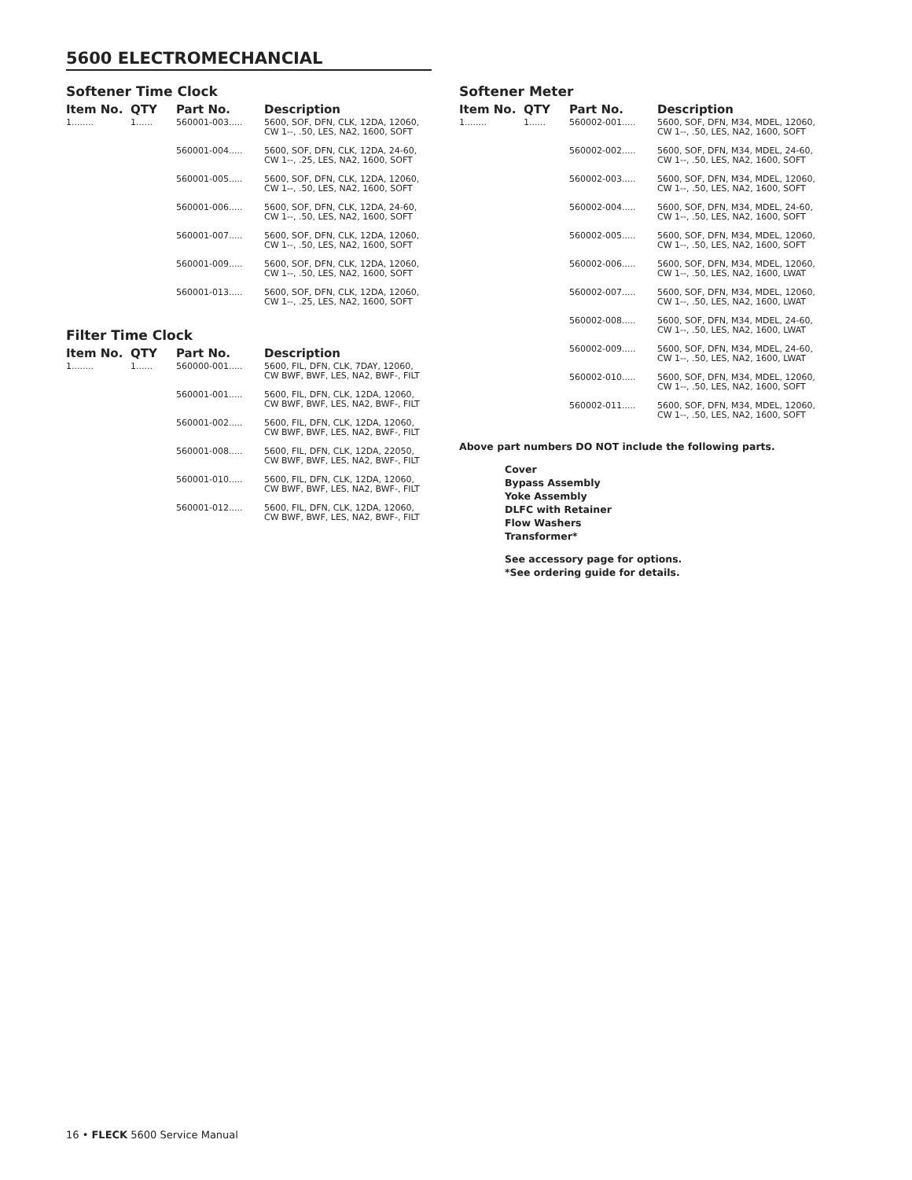5600 ELECTROMECHANCIAL
Softener Time Clock
| Item No. | QTY | Part No. | Description |
| --- | --- | --- | --- |
| 1........ | 1...... | 560001-003..... | 5600, SOF, DFN, CLK, 12DA, 12060, CW 1--, .50, LES, NA2, 1600, SOFT |
| | | 560001-004..... | 5600, SOF, DFN, CLK, 12DA, 24-60, CW 1--, .25, LES, NA2, 1600, SOFT |
| | | 560001-005..... | 5600, SOF, DFN, CLK, 12DA, 12060, CW 1--, .50, LES, NA2, 1600, SOFT |
| | | 560001-006..... | 5600, SOF, DFN, CLK, 12DA, 24-60, CW 1--, .50, LES, NA2, 1600, SOFT |
| | | 560001-007..... | 5600, SOF, DFN, CLK, 12DA, 12060, CW 1--, .50, LES, NA2, 1600, SOFT |
| | | 560001-009..... | 5600, SOF, DFN, CLK, 12DA, 12060, CW 1--, .50, LES, NA2, 1600, SOFT |
| | | 560001-013..... | 5600, SOF, DFN, CLK, 12DA, 12060, CW 1--, .25, LES, NA2, 1600, SOFT |
Filter Time Clock
| Item No. | QTY | Part No. | Description |
| --- | --- | --- | --- |
| 1........ | 1...... | 560000-001..... | 5600, FIL, DFN, CLK, 7DAY, 12060, CW BWF, BWF, LES, NA2, BWF-, FILT |
| | | 560001-001..... | 5600, FIL, DFN, CLK, 12DA, 12060, CW BWF, BWF, LES, NA2, BWF-, FILT |
| | | 560001-002..... | 5600, FIL, DFN, CLK, 12DA, 12060, CW BWF, BWF, LES, NA2, BWF-, FILT |
| | | 560001-008..... | 5600, FIL, DFN, CLK, 12DA, 22050, CW BWF, BWF, LES, NA2, BWF-, FILT |
| | | 560001-010..... | 5600, FIL, DFN, CLK, 12DA, 12060, CW BWF, BWF, LES, NA2, BWF-, FILT |
| | | 560001-012..... | 5600, FIL, DFN, CLK, 12DA, 12060, CW BWF, BWF, LES, NA2, BWF-, FILT |
Softener Meter
| Item No. | QTY | Part No. | Description |
| --- | --- | --- | --- |
| 1........ | 1...... | 560002-001..... | 5600, SOF, DFN, M34, MDEL, 12060, CW 1--, .50, LES, NA2, 1600, SOFT |
| | | 560002-002..... | 5600, SOF, DFN, M34, MDEL, 24-60, CW 1--, .50, LES, NA2, 1600, SOFT |
| | | 560002-003..... | 5600, SOF, DFN, M34, MDEL, 12060, CW 1--, .50, LES, NA2, 1600, SOFT |
| | | 560002-004..... | 5600, SOF, DFN, M34, MDEL, 24-60, CW 1--, .50, LES, NA2, 1600, SOFT |
| | | 560002-005..... | 5600, SOF, DFN, M34, MDEL, 12060, CW 1--, .50, LES, NA2, 1600, SOFT |
| | | 560002-006..... | 5600, SOF, DFN, M34, MDEL, 12060, CW 1--, .50, LES, NA2, 1600, LWAT |
| | | 560002-007..... | 5600, SOF, DFN, M34, MDEL, 12060, CW 1--, .50, LES, NA2, 1600, LWAT |
| | | 560002-008..... | 5600, SOF, DFN, M34, MDEL, 24-60, CW 1--, .50, LES, NA2, 1600, LWAT |
| | | 560002-009..... | 5600, SOF, DFN, M34, MDEL, 24-60, CW 1--, .50, LES, NA2, 1600, LWAT |
| | | 560002-010..... | 5600, SOF, DFN, M34, MDEL, 12060, CW 1--, .50, LES, NA2, 1600, SOFT |
| | | 560002-011..... | 5600, SOF, DFN, M34, MDEL, 12060, CW 1--, .50, LES, NA2, 1600, SOFT |
Above part numbers DO NOT include the following parts.
Cover
Bypass Assembly
Yoke Assembly
DLFC with Retainer
Flow Washers
Transformer*
See accessory page for options.
*See ordering guide for details.
16 • FLECK 5600 Service Manual